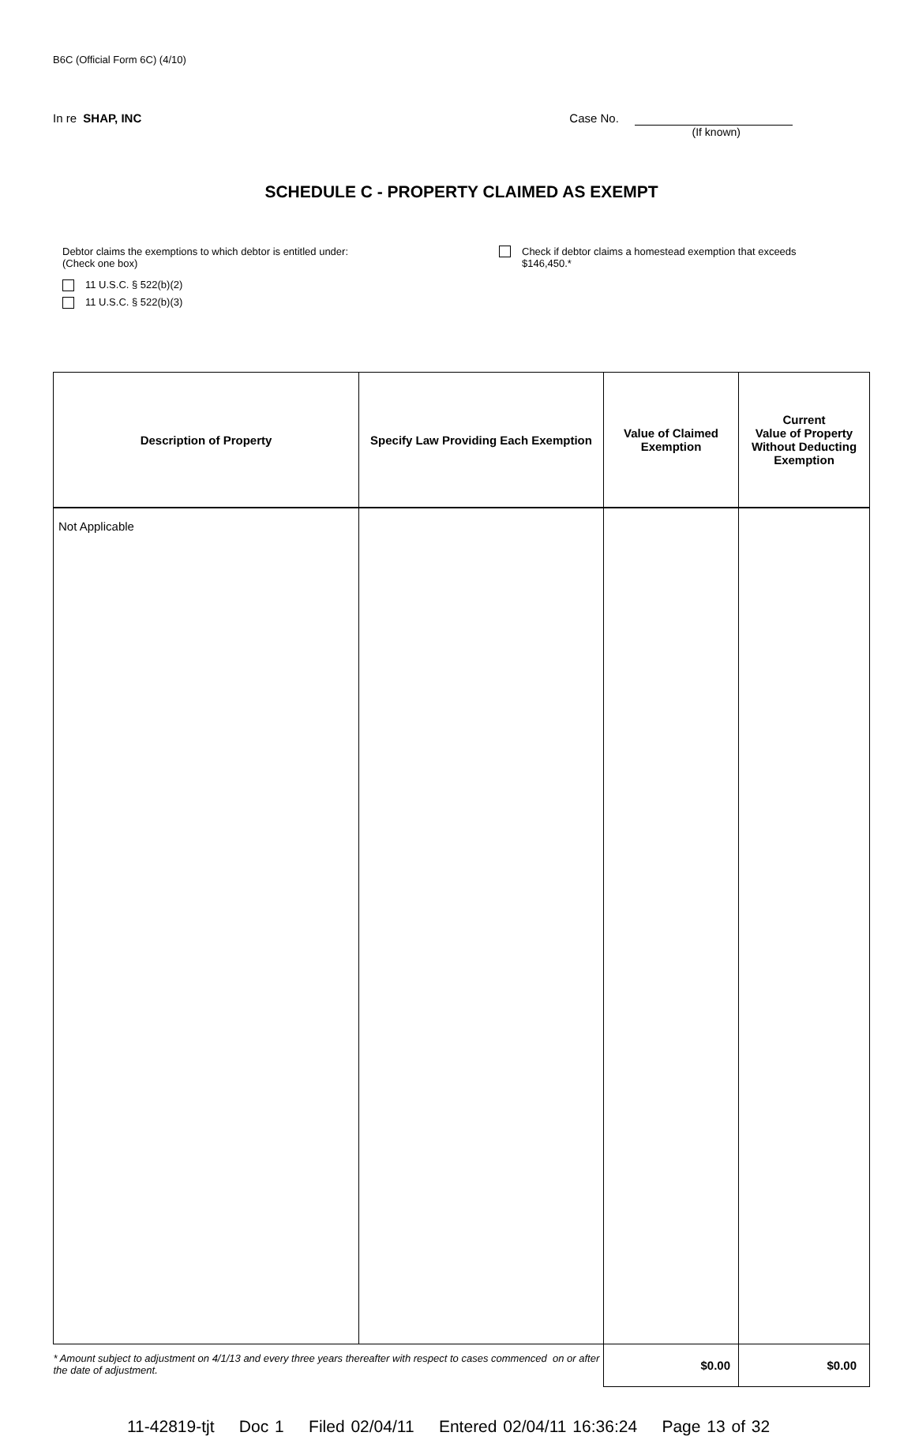B6C (Official Form 6C) (4/10)
In re SHAP, INC Case No.
(If known)
SCHEDULE C - PROPERTY CLAIMED AS EXEMPT
Debtor claims the exemptions to which debtor is entitled under:
(Check one box)
11 U.S.C. § 522(b)(2)
11 U.S.C. § 522(b)(3)
Check if debtor claims a homestead exemption that exceeds
$146,450.*
| Description of Property | Specify Law Providing Each Exemption | Value of Claimed Exemption | Current Value of Property Without Deducting Exemption |
| --- | --- | --- | --- |
| Not Applicable | | | |
| * Amount subject to adjustment on 4/1/13 and every three years thereafter with respect to cases commenced on or after the date of adjustment. | | $0.00 | $0.00 |
11-42819-tjt Doc 1 Filed 02/04/11 Entered 02/04/11 16:36:24 Page 13 of 32